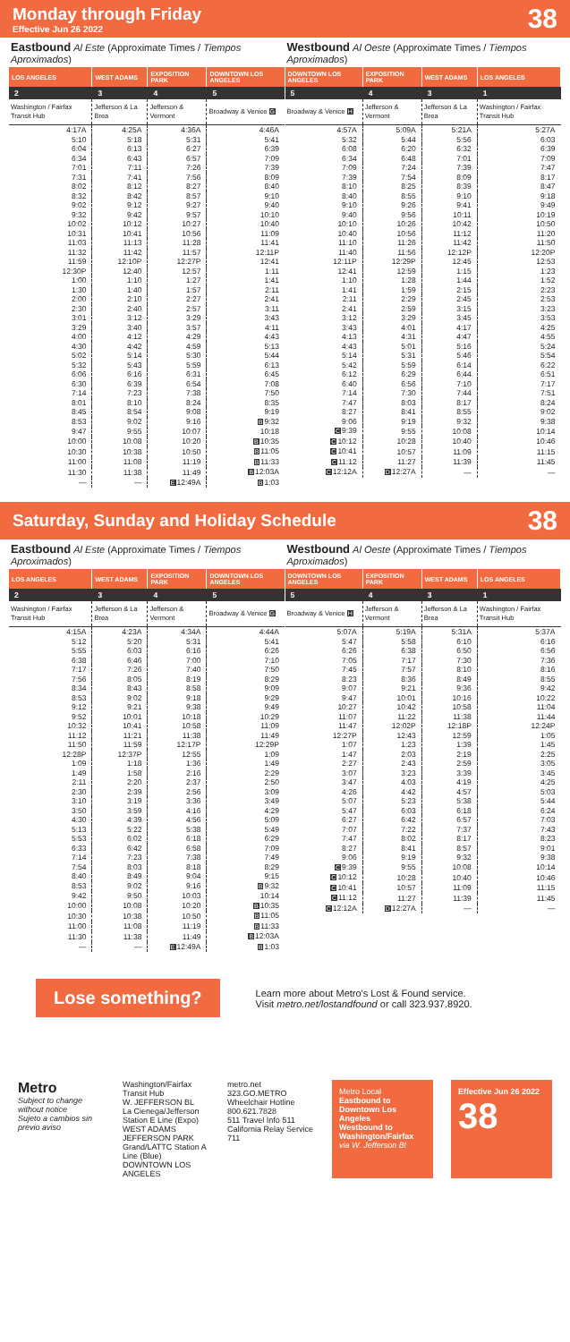Monday through Friday
Effective Jun 26 2022
38
Eastbound Al Este (Approximate Times / Tiempos Aproximados)
| LOS ANGELES | WEST ADAMS | EXPOSITION PARK | DOWNTOWN LOS ANGELES |
| --- | --- | --- | --- |
| 2 | 3 | 4 | 5 |
| Washington / Fairfax Transit Hub | Jefferson & La Brea | Jefferson & Vermont | Broadway & Venice G |
| 4:17A | 4:25A | 4:36A | 4:46A |
| 5:10 | 5:18 | 5:31 | 5:41 |
| 6:04 | 6:13 | 6:27 | 6:39 |
| 6:34 | 6:43 | 6:57 | 7:09 |
| 7:01 | 7:11 | 7:26 | 7:39 |
| 7:31 | 7:41 | 7:56 | 8:09 |
| 8:02 | 8:12 | 8:27 | 8:40 |
| 8:32 | 8:42 | 8:57 | 9:10 |
| 9:02 | 9:12 | 9:27 | 9:40 |
| 9:32 | 9:42 | 9:57 | 10:10 |
| 10:02 | 10:12 | 10:27 | 10:40 |
| 10:31 | 10:41 | 10:56 | 11:09 |
| 11:03 | 11:13 | 11:28 | 11:41 |
| 11:32 | 11:42 | 11:57 | 12:11P |
| 11:59 | 12:10P | 12:27P | 12:41 |
| 12:30P | 12:40 | 12:57 | 1:11 |
| 1:00 | 1:10 | 1:27 | 1:41 |
| 1:30 | 1:40 | 1:57 | 2:11 |
| 2:00 | 2:10 | 2:27 | 2:41 |
| 2:30 | 2:40 | 2:57 | 3:11 |
| 3:01 | 3:12 | 3:29 | 3:43 |
| 3:29 | 3:40 | 3:57 | 4:11 |
| 4:00 | 4:12 | 4:29 | 4:43 |
| 4:30 | 4:42 | 4:59 | 5:13 |
| 5:02 | 5:14 | 5:30 | 5:44 |
| 5:32 | 5:43 | 5:59 | 6:13 |
| 6:06 | 6:16 | 6:31 | 6:45 |
| 6:30 | 6:39 | 6:54 | 7:08 |
| 7:14 | 7:23 | 7:38 | 7:50 |
| 8:01 | 8:10 | 8:24 | 8:35 |
| 8:45 | 8:54 | 9:08 | 9:19 |
| 8:53 | 9:02 | 9:16 | B 9:32 |
| 9:47 | 9:55 | 10:07 | 10:18 |
| 10:00 | 10:08 | 10:20 | B 10:35 |
| 10:30 | 10:38 | 10:50 | B 11:05 |
| 11:00 | 11:08 | 11:19 | B 11:33 |
| 11:30 | 11:38 | 11:49 | B 12:03A |
| — | — | E 12:49A | B 1:03 |
Westbound Al Oeste (Approximate Times / Tiempos Aproximados)
| DOWNTOWN LOS ANGELES | EXPOSITION PARK | WEST ADAMS | LOS ANGELES |
| --- | --- | --- | --- |
| 5 | 4 | 3 | 1 |
| Broadway & Venice H | Jefferson & Vermont | Jefferson & La Brea | Washington / Fairfax Transit Hub |
| 4:57A | 5:09A | 5:21A | 5:27A |
| 5:32 | 5:44 | 5:56 | 6:03 |
| 6:08 | 6:20 | 6:32 | 6:39 |
| 6:34 | 6:48 | 7:01 | 7:09 |
| 7:09 | 7:24 | 7:39 | 7:47 |
| 7:39 | 7:54 | 8:09 | 8:17 |
| 8:10 | 8:25 | 8:39 | 8:47 |
| 8:40 | 8:55 | 9:10 | 9:18 |
| 9:10 | 9:26 | 9:41 | 9:49 |
| 9:40 | 9:56 | 10:11 | 10:19 |
| 10:10 | 10:26 | 10:42 | 10:50 |
| 10:40 | 10:56 | 11:12 | 11:20 |
| 11:10 | 11:26 | 11:42 | 11:50 |
| 11:40 | 11:56 | 12:12P | 12:20P |
| 12:11P | 12:29P | 12:45 | 12:53 |
| 12:41 | 12:59 | 1:15 | 1:23 |
| 1:10 | 1:28 | 1:44 | 1:52 |
| 1:41 | 1:59 | 2:15 | 2:23 |
| 2:11 | 2:29 | 2:45 | 2:53 |
| 2:41 | 2:59 | 3:15 | 3:23 |
| 3:12 | 3:29 | 3:45 | 3:53 |
| 3:43 | 4:01 | 4:17 | 4:25 |
| 4:13 | 4:31 | 4:47 | 4:55 |
| 4:43 | 5:01 | 5:16 | 5:24 |
| 5:14 | 5:31 | 5:46 | 5:54 |
| 5:42 | 5:59 | 6:14 | 6:22 |
| 6:12 | 6:29 | 6:44 | 6:51 |
| 6:40 | 6:56 | 7:10 | 7:17 |
| 7:14 | 7:30 | 7:44 | 7:51 |
| 7:47 | 8:03 | 8:17 | 8:24 |
| 8:27 | 8:41 | 8:55 | 9:02 |
| 9:06 | 9:19 | 9:32 | 9:38 |
| C 9:39 | 9:55 | 10:08 | 10:14 |
| C 10:12 | 10:28 | 10:40 | 10:46 |
| C 10:41 | 10:57 | 11:09 | 11:15 |
| C 11:12 | 11:27 | 11:39 | 11:45 |
| C 12:12A | D 12:27A | — | — |
Saturday, Sunday and Holiday Schedule
38
Eastbound Al Este (Approximate Times / Tiempos Aproximados)
| LOS ANGELES | WEST ADAMS | EXPOSITION PARK | DOWNTOWN LOS ANGELES |
| --- | --- | --- | --- |
| 2 | 3 | 4 | 5 |
| Washington / Fairfax Transit Hub | Jefferson & La Brea | Jefferson & Vermont | Broadway & Venice G |
| 4:15A | 4:23A | 4:34A | 4:44A |
| 5:12 | 5:20 | 5:31 | 5:41 |
| 5:55 | 6:03 | 6:16 | 6:26 |
| 6:38 | 6:46 | 7:00 | 7:10 |
| 7:17 | 7:26 | 7:40 | 7:50 |
| 7:56 | 8:05 | 8:19 | 8:29 |
| 8:34 | 8:43 | 8:58 | 9:09 |
| 8:53 | 9:02 | 9:18 | 9:29 |
| 9:12 | 9:21 | 9:38 | 9:49 |
| 9:52 | 10:01 | 10:18 | 10:29 |
| 10:32 | 10:41 | 10:58 | 11:09 |
| 11:12 | 11:21 | 11:38 | 11:49 |
| 11:50 | 11:59 | 12:17P | 12:29P |
| 12:28P | 12:37P | 12:55 | 1:09 |
| 1:09 | 1:18 | 1:36 | 1:49 |
| 1:49 | 1:58 | 2:16 | 2:29 |
| 2:11 | 2:20 | 2:37 | 2:50 |
| 2:30 | 2:39 | 2:56 | 3:09 |
| 3:10 | 3:19 | 3:36 | 3:49 |
| 3:50 | 3:59 | 4:16 | 4:29 |
| 4:30 | 4:39 | 4:56 | 5:09 |
| 5:13 | 5:22 | 5:38 | 5:49 |
| 5:53 | 6:02 | 6:18 | 6:29 |
| 6:33 | 6:42 | 6:58 | 7:09 |
| 7:14 | 7:23 | 7:38 | 7:49 |
| 7:54 | 8:03 | 8:18 | 8:29 |
| 8:40 | 8:49 | 9:04 | 9:15 |
| 8:53 | 9:02 | 9:16 | B 9:32 |
| 9:42 | 9:50 | 10:03 | 10:14 |
| 10:00 | 10:08 | 10:20 | B 10:35 |
| 10:30 | 10:38 | 10:50 | B 11:05 |
| 11:00 | 11:08 | 11:19 | B 11:33 |
| 11:30 | 11:38 | 11:49 | B 12:03A |
| — | — | E 12:49A | B 1:03 |
Westbound Al Oeste (Approximate Times / Tiempos Aproximados)
| DOWNTOWN LOS ANGELES | EXPOSITION PARK | WEST ADAMS | LOS ANGELES |
| --- | --- | --- | --- |
| 5 | 4 | 3 | 1 |
| Broadway & Venice H | Jefferson & Vermont | Jefferson & La Brea | Washington / Fairfax Transit Hub |
| 5:07A | 5:19A | 5:31A | 5:37A |
| 5:47 | 5:58 | 6:10 | 6:16 |
| 6:26 | 6:38 | 6:50 | 6:56 |
| 7:05 | 7:17 | 7:30 | 7:36 |
| 7:45 | 7:57 | 8:10 | 8:16 |
| 8:23 | 8:36 | 8:49 | 8:55 |
| 9:07 | 9:21 | 9:36 | 9:42 |
| 9:47 | 10:01 | 10:16 | 10:22 |
| 10:27 | 10:42 | 10:58 | 11:04 |
| 11:07 | 11:22 | 11:38 | 11:44 |
| 11:47 | 12:02P | 12:18P | 12:24P |
| 12:27P | 12:43 | 12:59 | 1:05 |
| 1:07 | 1:23 | 1:39 | 1:45 |
| 1:47 | 2:03 | 2:19 | 2:25 |
| 2:27 | 2:43 | 2:59 | 3:05 |
| 3:07 | 3:23 | 3:39 | 3:45 |
| 3:47 | 4:03 | 4:19 | 4:25 |
| 4:26 | 4:42 | 4:57 | 5:03 |
| 5:07 | 5:23 | 5:38 | 5:44 |
| 5:47 | 6:03 | 6:18 | 6:24 |
| 6:27 | 6:42 | 6:57 | 7:03 |
| 7:07 | 7:22 | 7:37 | 7:43 |
| 7:47 | 8:02 | 8:17 | 8:23 |
| 8:27 | 8:41 | 8:57 | 9:01 |
| 9:06 | 9:19 | 9:32 | 9:38 |
| C 9:39 | 9:55 | 10:08 | 10:14 |
| C 10:12 | 10:28 | 10:40 | 10:46 |
| C 10:41 | 10:57 | 11:09 | 11:15 |
| C 11:12 | 11:27 | 11:39 | 11:45 |
| C 12:12A | D 12:27A | — | — |
Lose something?
Learn more about Metro's Lost & Found service.
Visit metro.net/lostandfound or call 323.937.8920.
Metro
Subject to change without notice
Sujeto a cambios sin previo aviso
Washington/Fairfax Transit Hub
W. JEFFERSON BL
La Cienega/Jefferson Station E Line (Expo)
WEST ADAMS
JEFFERSON PARK
Grand/LATTC Station A Line (Blue)
DOWNTOWN LOS ANGELES
metro.net 323.GO.METRO
Wheelchair Hotline 800.621.7828
511 Travel Info 511
California Relay Service 711
Metro Local
Eastbound to Downtown Los Angeles
Westbound to Washington/Fairfax
via W. Jefferson Bl
Effective Jun 26 2022
38